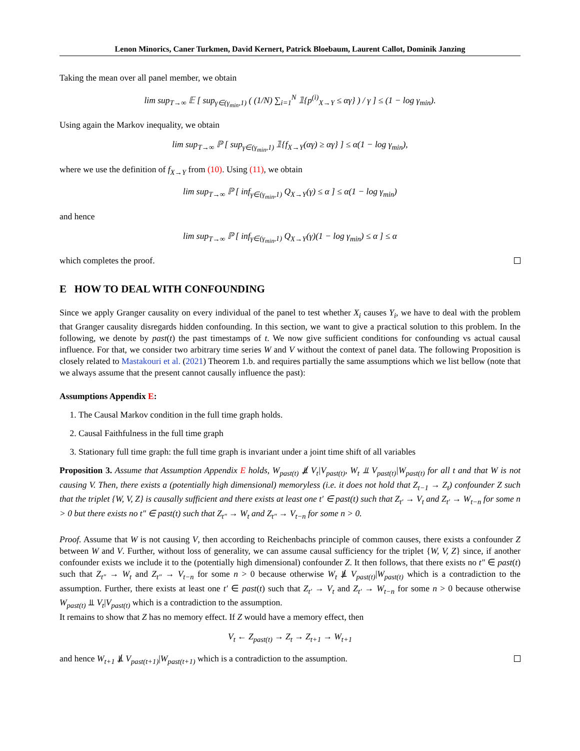Lenon Minorics, Caner Turkmen, David Kernert, Patrick Bloebaum, Laurent Callot, Dominik Janzing
Taking the mean over all panel member, we obtain
lim sup<sub>T→∞</sub> 𝔼 [ sup<sub>γ∈(γ<sub>min</sub>,1)</sub> ( (1/N) ∑<sub>i=1</sub><sup>N</sup> 𝟙{p<sup>(i)</sup><sub>X→Y</sub> ≤ αγ} ) / γ ] ≤ (1 − log γ<sub>min</sub>).
Using again the Markov inequality, we obtain
lim sup<sub>T→∞</sub> ℙ [ sup<sub>γ∈(γ<sub>min</sub>,1)</sub> 𝟙{f<sub>X→Y</sub>(αγ) ≥ αγ} ] ≤ α(1 − log γ<sub>min</sub>),
where we use the definition of f<sub>X→Y</sub> from (10). Using (11), we obtain
lim sup<sub>T→∞</sub> ℙ [ inf<sub>γ∈(γ<sub>min</sub>,1)</sub> Q<sub>X→Y</sub>(γ) ≤ α ] ≤ α(1 − log γ<sub>min</sub>)
and hence
lim sup<sub>T→∞</sub> ℙ [ inf<sub>γ∈(γ<sub>min</sub>,1)</sub> Q<sub>X→Y</sub>(γ)(1 − log γ<sub>min</sub>) ≤ α ] ≤ α
which completes the proof.
E HOW TO DEAL WITH CONFOUNDING
Since we apply Granger causality on every individual of the panel to test whether X<sub>i</sub> causes Y<sub>i</sub>, we have to deal with the problem that Granger causality disregards hidden confounding. In this section, we want to give a practical solution to this problem. In the following, we denote by past(t) the past timestamps of t. We now give sufficient conditions for confounding vs actual causal influence. For that, we consider two arbitrary time series W and V without the context of panel data. The following Proposition is closely related to Mastakouri et al. (2021) Theorem 1.b. and requires partially the same assumptions which we list bellow (note that we always assume that the present cannot causally influence the past):
Assumptions Appendix E:
1. The Causal Markov condition in the full time graph holds.
2. Causal Faithfulness in the full time graph
3. Stationary full time graph: the full time graph is invariant under a joint time shift of all variables
Proposition 3. Assume that Assumption Appendix E holds, W<sub>past(t)</sub> ⫫̸ V<sub>t</sub>|V<sub>past(t)</sub>, W<sub>t</sub> ⫫ V<sub>past(t)</sub>|W<sub>past(t)</sub> for all t and that W is not causing V. Then, there exists a (potentially high dimensional) memoryless (i.e. it does not hold that Z<sub>t−1</sub> → Z<sub>t</sub>) confounder Z such that the triplet {W, V, Z} is causally sufficient and there exists at least one t′ ∈ past(t) such that Z<sub>t′</sub> → V<sub>t</sub> and Z<sub>t′</sub> → W<sub>t−n</sub> for some n > 0 but there exists no t″ ∈ past(t) such that Z<sub>t″</sub> → W<sub>t</sub> and Z<sub>t″</sub> → V<sub>t−n</sub> for some n > 0.
Proof. Assume that W is not causing V, then according to Reichenbachs principle of common causes, there exists a confounder Z between W and V. Further, without loss of generality, we can assume causal sufficiency for the triplet {W, V, Z} since, if another confounder exists we include it to the (potentially high dimensional) confounder Z. It then follows, that there exists no t″ ∈ past(t) such that Z<sub>t″</sub> → W<sub>t</sub> and Z<sub>t″</sub> → V<sub>t−n</sub> for some n > 0 because otherwise W<sub>t</sub> ⫫̸ V<sub>past(t)</sub>|W<sub>past(t)</sub> which is a contradiction to the assumption. Further, there exists at least one t′ ∈ past(t) such that Z<sub>t′</sub> → V<sub>t</sub> and Z<sub>t′</sub> → W<sub>t−n</sub> for some n > 0 because otherwise W<sub>past(t)</sub> ⫫ V<sub>t</sub>|V<sub>past(t)</sub> which is a contradiction to the assumption.
It remains to show that Z has no memory effect. If Z would have a memory effect, then
V<sub>t</sub> ← Z<sub>past(t)</sub> → Z<sub>t</sub> → Z<sub>t+1</sub> → W<sub>t+1</sub>
and hence W<sub>t+1</sub> ⫫̸ V<sub>past(t+1)</sub>|W<sub>past(t+1)</sub> which is a contradiction to the assumption.